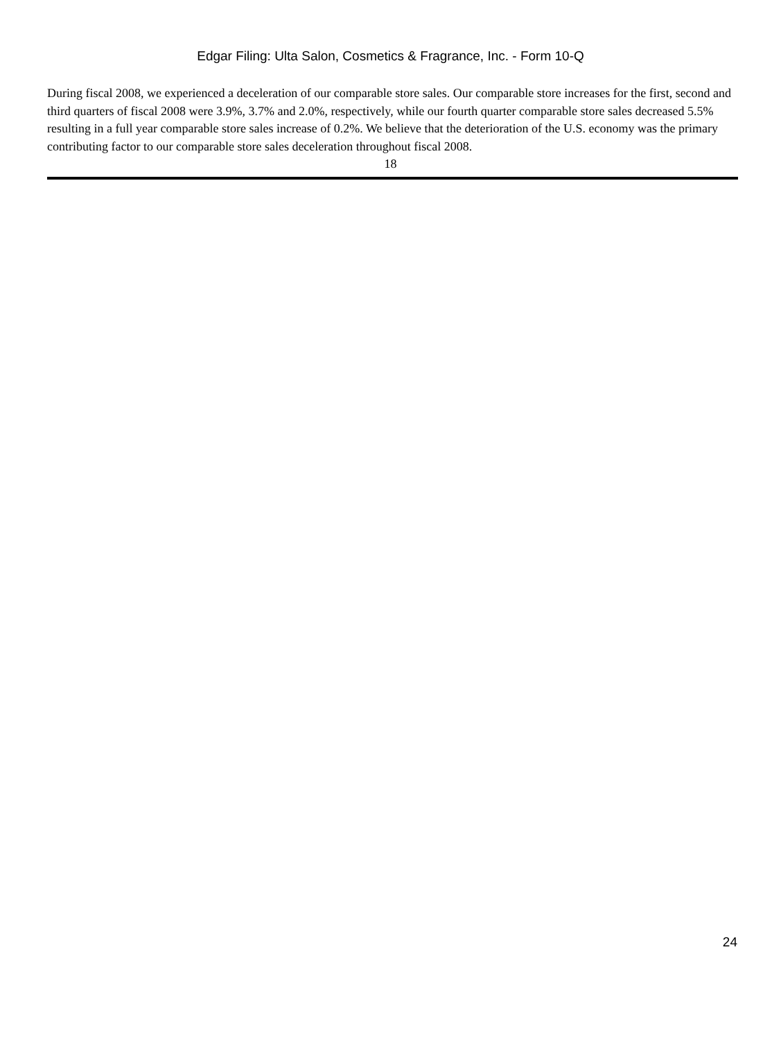Edgar Filing: Ulta Salon, Cosmetics & Fragrance, Inc. - Form 10-Q
During fiscal 2008, we experienced a deceleration of our comparable store sales. Our comparable store increases for the first, second and third quarters of fiscal 2008 were 3.9%, 3.7% and 2.0%, respectively, while our fourth quarter comparable store sales decreased 5.5% resulting in a full year comparable store sales increase of 0.2%. We believe that the deterioration of the U.S. economy was the primary contributing factor to our comparable store sales deceleration throughout fiscal 2008.
18
24